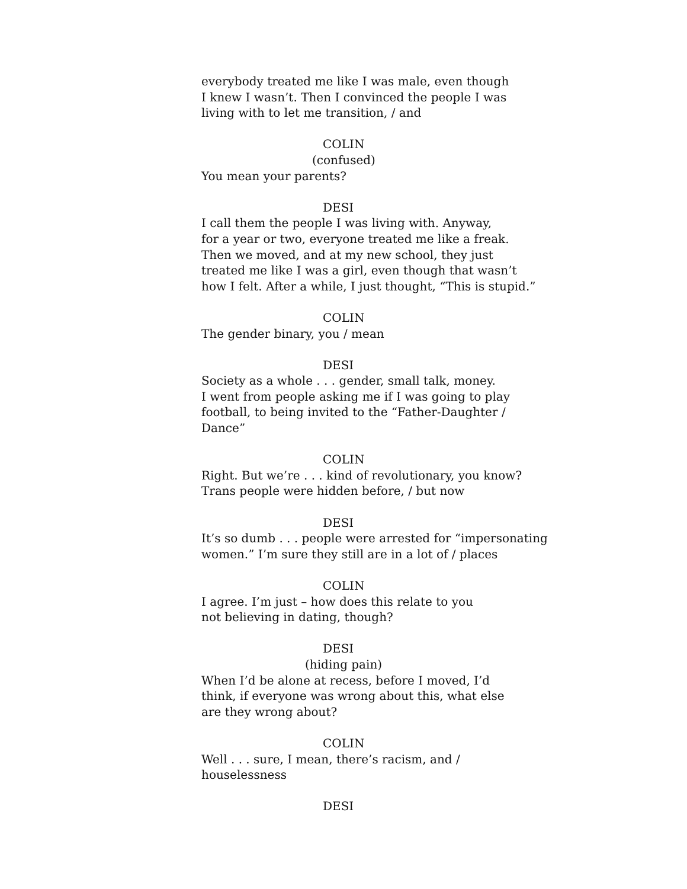everybody treated me like I was male, even though
I knew I wasn’t. Then I convinced the people I was
living with to let me transition, / and
COLIN
(confused)
You mean your parents?
DESI
I call them the people I was living with. Anyway,
for a year or two, everyone treated me like a freak.
Then we moved, and at my new school, they just
treated me like I was a girl, even though that wasn’t
how I felt. After a while, I just thought, “This is stupid.”
COLIN
The gender binary, you / mean
DESI
Society as a whole . . . gender, small talk, money.
I went from people asking me if I was going to play
football, to being invited to the “Father-Daughter /
Dance”
COLIN
Right. But we’re . . . kind of revolutionary, you know?
Trans people were hidden before, / but now
DESI
It’s so dumb . . . people were arrested for “impersonating
women.” I’m sure they still are in a lot of / places
COLIN
I agree. I’m just – how does this relate to you
not believing in dating, though?
DESI
(hiding pain)
When I’d be alone at recess, before I moved, I’d
think, if everyone was wrong about this, what else
are they wrong about?
COLIN
Well . . . sure, I mean, there’s racism, and /
houselessness
DESI